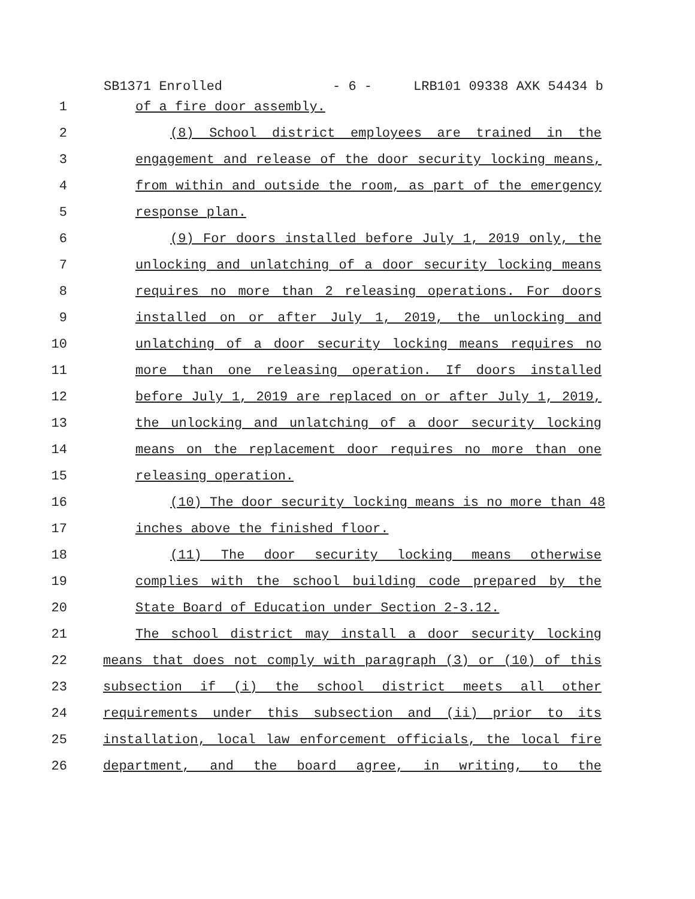SB1371 Enrolled - 6 - LRB101 09338 AXK 54434 b
1 of a fire door assembly.
2 (8) School district employees are trained in the
3 engagement and release of the door security locking means,
4 from within and outside the room, as part of the emergency
5 response plan.
6 (9) For doors installed before July 1, 2019 only, the
7 unlocking and unlatching of a door security locking means
8 requires no more than 2 releasing operations. For doors
9 installed on or after July 1, 2019, the unlocking and
10 unlatching of a door security locking means requires no
11 more than one releasing operation. If doors installed
12 before July 1, 2019 are replaced on or after July 1, 2019,
13 the unlocking and unlatching of a door security locking
14 means on the replacement door requires no more than one
15 releasing operation.
16 (10) The door security locking means is no more than 48
17 inches above the finished floor.
18 (11) The door security locking means otherwise
19 complies with the school building code prepared by the
20 State Board of Education under Section 2-3.12.
21 The school district may install a door security locking
22 means that does not comply with paragraph (3) or (10) of this
23 subsection if (i) the school district meets all other
24 requirements under this subsection and (ii) prior to its
25 installation, local law enforcement officials, the local fire
26 department, and the board agree, in writing, to the